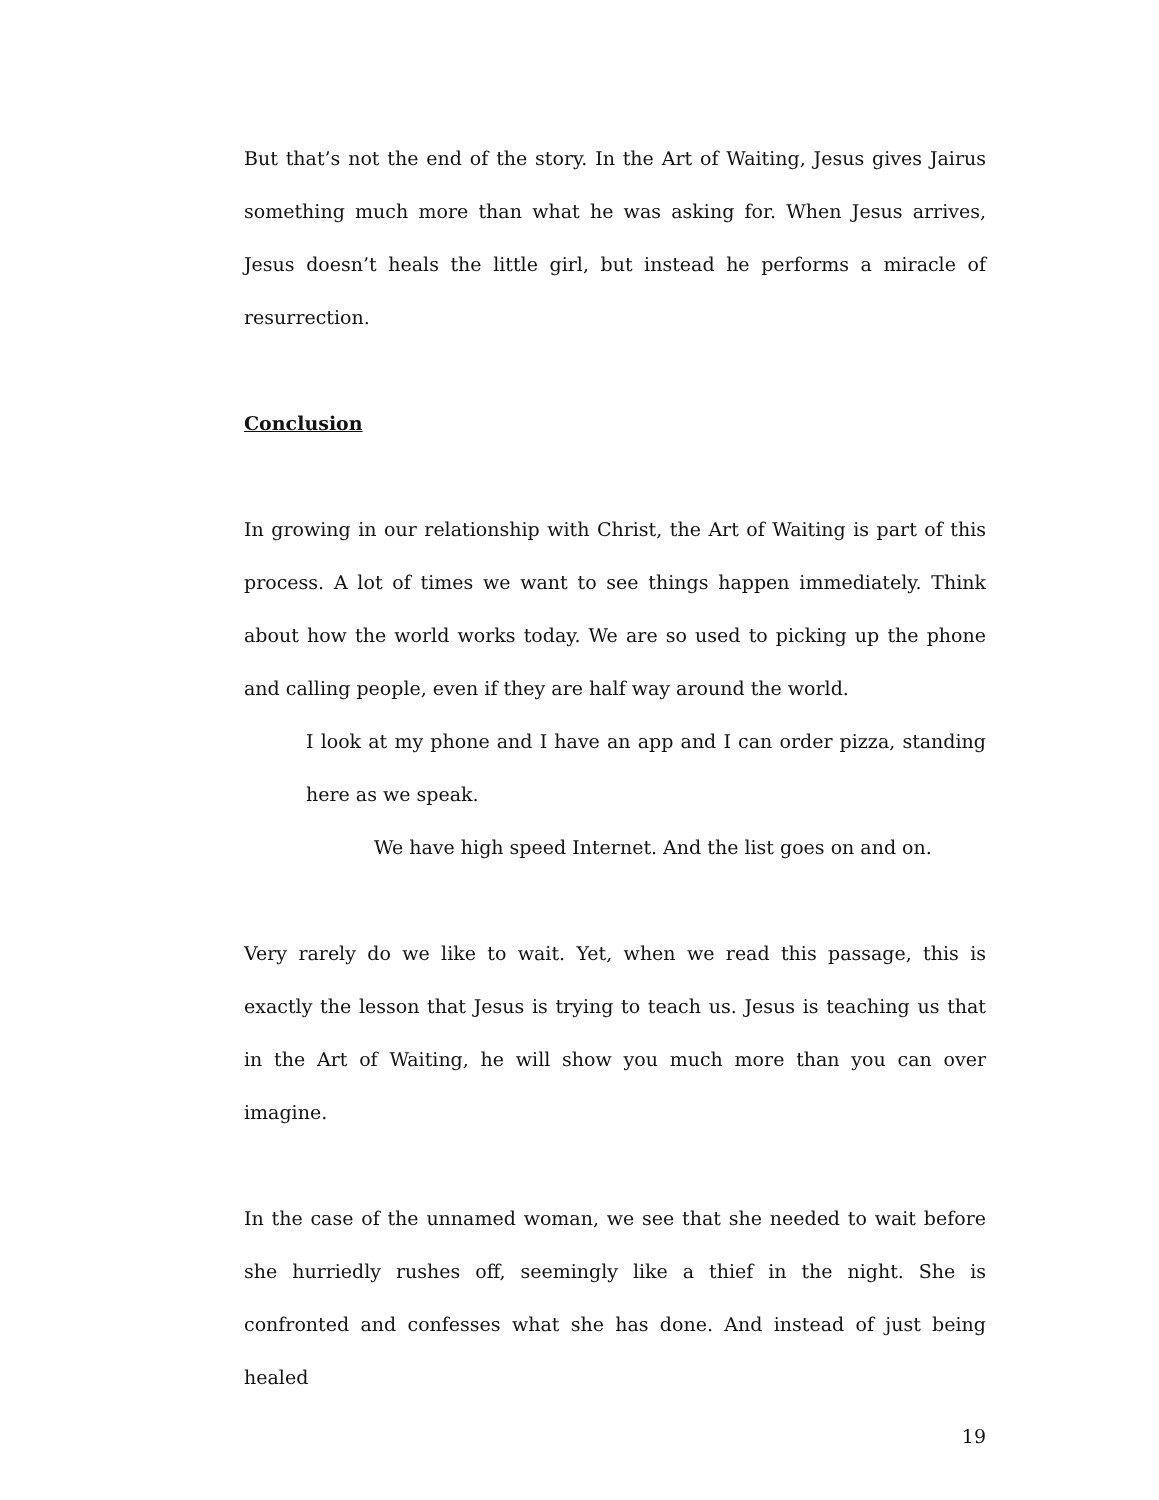But that’s not the end of the story. In the Art of Waiting, Jesus gives Jairus something much more than what he was asking for. When Jesus arrives, Jesus doesn’t heals the little girl, but instead he performs a miracle of resurrection.
Conclusion
In growing in our relationship with Christ, the Art of Waiting is part of this process. A lot of times we want to see things happen immediately. Think about how the world works today. We are so used to picking up the phone and calling people, even if they are half way around the world.
I look at my phone and I have an app and I can order pizza, standing here as we speak.
We have high speed Internet. And the list goes on and on.
Very rarely do we like to wait. Yet, when we read this passage, this is exactly the lesson that Jesus is trying to teach us. Jesus is teaching us that in the Art of Waiting, he will show you much more than you can over imagine.
In the case of the unnamed woman, we see that she needed to wait before she hurriedly rushes off, seemingly like a thief in the night. She is confronted and confesses what she has done. And instead of just being healed
19